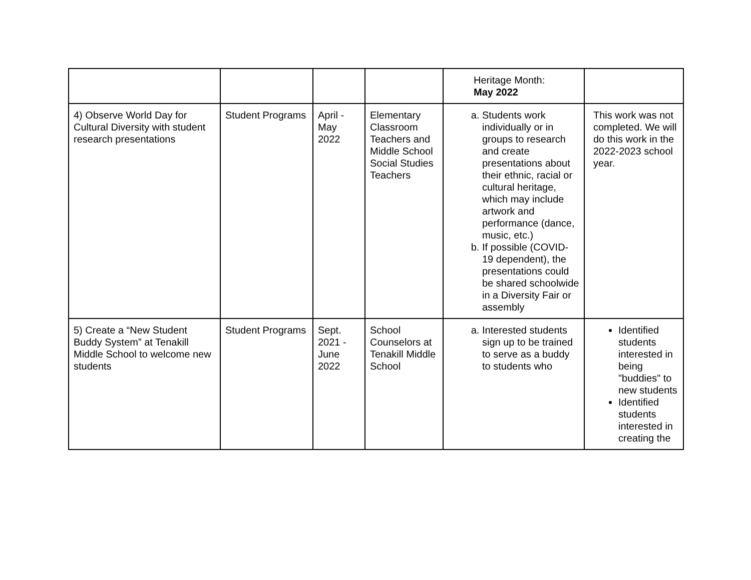| | | | | Heritage Month: May 2022 | |
| 4) Observe World Day for Cultural Diversity with student research presentations | Student Programs | April - May 2022 | Elementary Classroom Teachers and Middle School Social Studies Teachers | a. Students work individually or in groups to research and create presentations about their ethnic, racial or cultural heritage, which may include artwork and performance (dance, music, etc.) b. If possible (COVID-19 dependent), the presentations could be shared schoolwide in a Diversity Fair or assembly | This work was not completed. We will do this work in the 2022-2023 school year. |
| 5) Create a “New Student Buddy System” at Tenakill Middle School to welcome new students | Student Programs | Sept. 2021 - June 2022 | School Counselors at Tenakill Middle School | a. Interested students sign up to be trained to serve as a buddy to students who | Identified students interested in being "buddies" to new students Identified students interested in creating the |